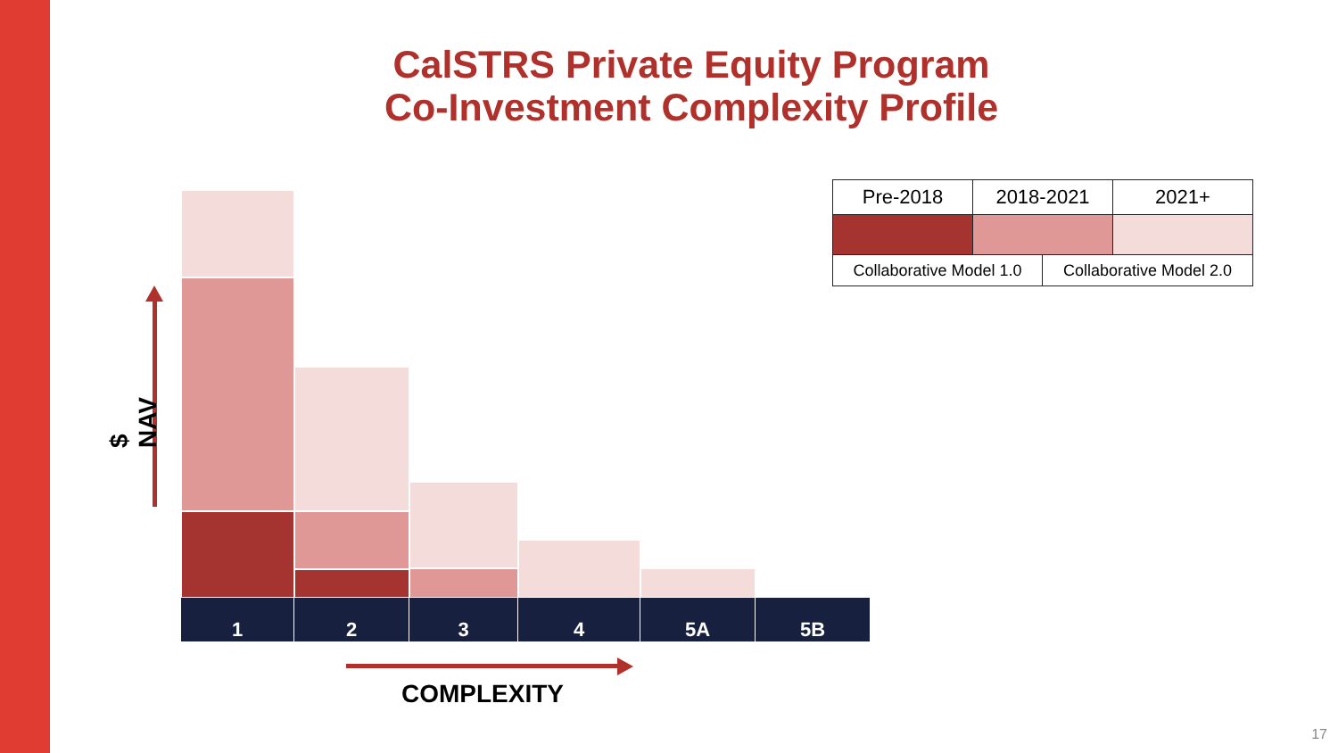CalSTRS Private Equity Program
Co-Investment Complexity Profile
| Pre-2018 | 2018-2021 | 2021+ |
| Collaborative Model 1.0 Collaborative Model 2.0 | | |
1 2 3 4 5A 5B
$ NAV
COMPLEXITY
17